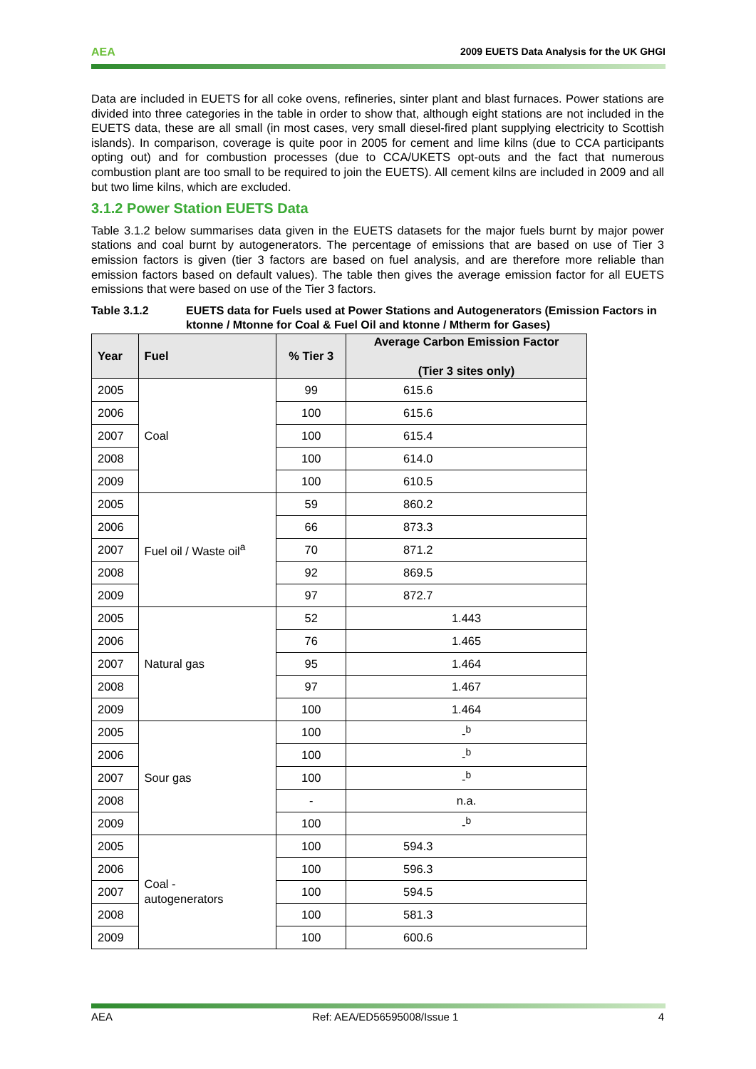AEA 2009 EUETS Data Analysis for the UK GHGI
Data are included in EUETS for all coke ovens, refineries, sinter plant and blast furnaces. Power stations are divided into three categories in the table in order to show that, although eight stations are not included in the EUETS data, these are all small (in most cases, very small diesel-fired plant supplying electricity to Scottish islands). In comparison, coverage is quite poor in 2005 for cement and lime kilns (due to CCA participants opting out) and for combustion processes (due to CCA/UKETS opt-outs and the fact that numerous combustion plant are too small to be required to join the EUETS). All cement kilns are included in 2009 and all but two lime kilns, which are excluded.
3.1.2 Power Station EUETS Data
Table 3.1.2 below summarises data given in the EUETS datasets for the major fuels burnt by major power stations and coal burnt by autogenerators. The percentage of emissions that are based on use of Tier 3 emission factors is given (tier 3 factors are based on fuel analysis, and are therefore more reliable than emission factors based on default values). The table then gives the average emission factor for all EUETS emissions that were based on use of the Tier 3 factors.
Table 3.1.2 EUETS data for Fuels used at Power Stations and Autogenerators (Emission Factors in ktonne / Mtonne for Coal & Fuel Oil and ktonne / Mtherm for Gases)
| Year | Fuel | % Tier 3 | Average Carbon Emission Factor (Tier 3 sites only) |
| --- | --- | --- | --- |
| 2005 | Coal | 99 | 615.6 |
| 2006 | | 100 | 615.6 |
| 2007 | | 100 | 615.4 |
| 2008 | | 100 | 614.0 |
| 2009 | | 100 | 610.5 |
| 2005 | Fuel oil / Waste oil<sup>a</sup> | 59 | 860.2 |
| 2006 | | 66 | 873.3 |
| 2007 | | 70 | 871.2 |
| 2008 | | 92 | 869.5 |
| 2009 | | 97 | 872.7 |
| 2005 | Natural gas | 52 | 1.443 |
| 2006 | | 76 | 1.465 |
| 2007 | | 95 | 1.464 |
| 2008 | | 97 | 1.467 |
| 2009 | | 100 | 1.464 |
| 2005 | Sour gas | 100 | -<sup>b</sup> |
| 2006 | | 100 | -<sup>b</sup> |
| 2007 | | 100 | -<sup>b</sup> |
| 2008 | | - | n.a. |
| 2009 | | 100 | -<sup>b</sup> |
| 2005 | Coal - autogenerators | 100 | 594.3 |
| 2006 | | 100 | 596.3 |
| 2007 | | 100 | 594.5 |
| 2008 | | 100 | 581.3 |
| 2009 | | 100 | 600.6 |
AEA Ref: AEA/ED56595008/Issue 1 4